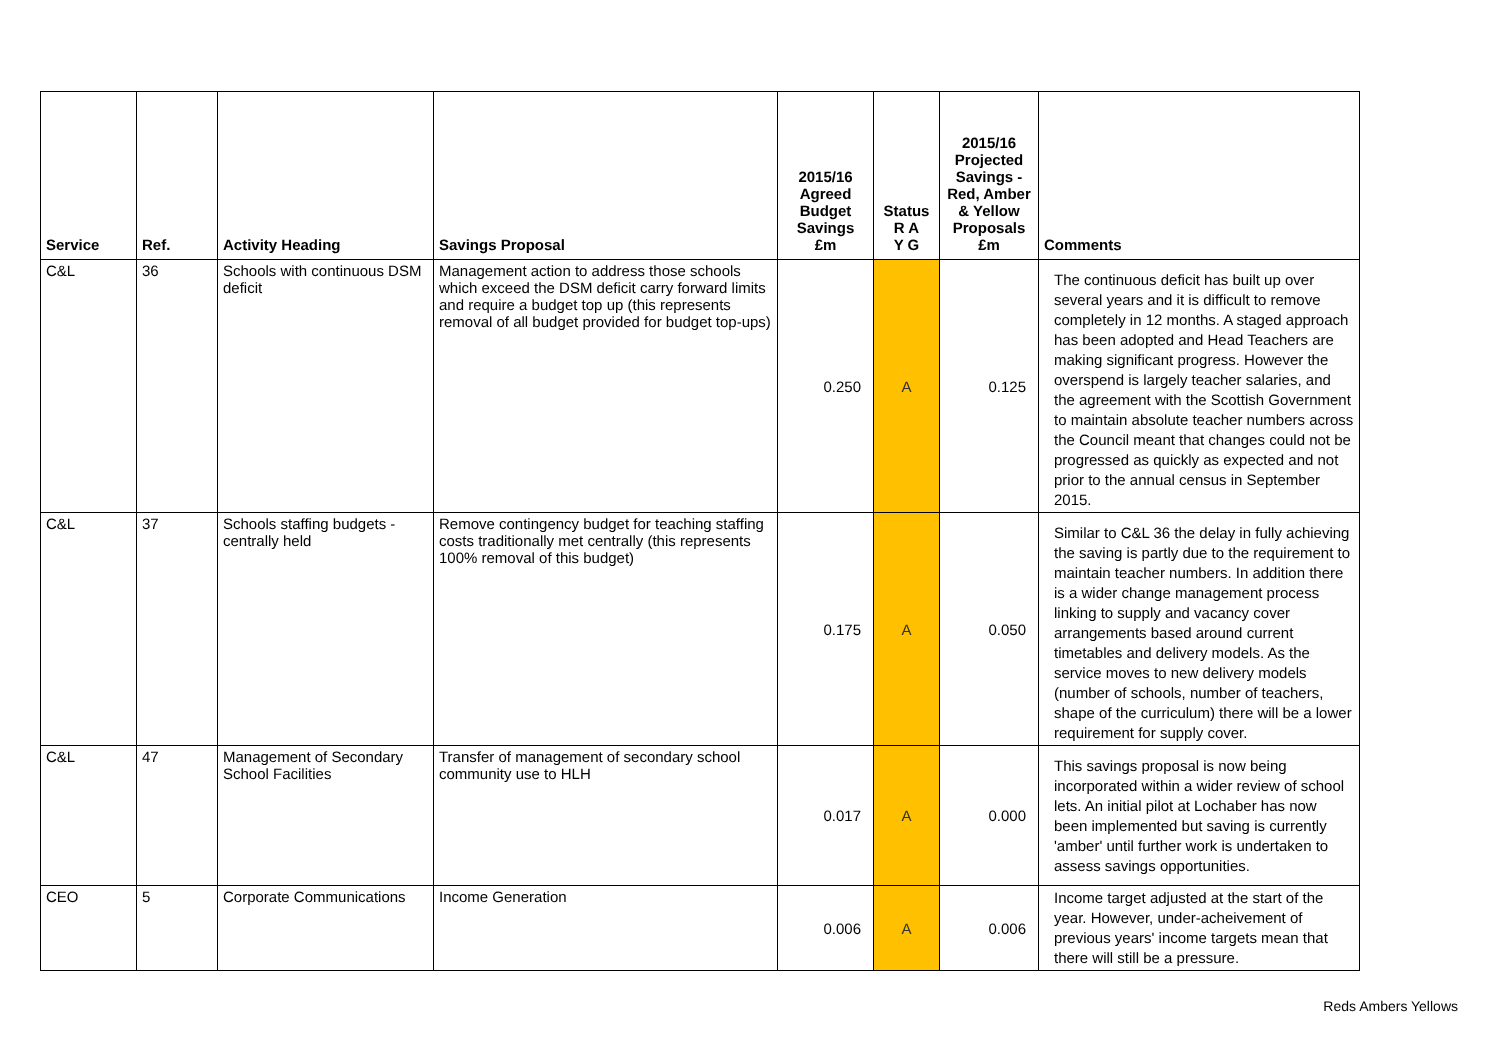| Service | Ref. | Activity Heading | Savings Proposal | 2015/16 Agreed Budget Savings £m | Status R A Y G | 2015/16 Projected Savings - Red, Amber & Yellow Proposals £m | Comments |
| --- | --- | --- | --- | --- | --- | --- | --- |
| C&L | 36 | Schools with continuous DSM deficit | Management action to address those schools which exceed the DSM deficit carry forward limits and require a budget top up (this represents removal of all budget provided for budget top-ups) | 0.250 | A | 0.125 | The continuous deficit has built up over several years and it is difficult to remove completely in 12 months. A staged approach has been adopted and Head Teachers are making significant progress. However the overspend is largely teacher salaries, and the agreement with the Scottish Government to maintain absolute teacher numbers across the Council meant that changes could not be progressed as quickly as expected and not prior to the annual census in September 2015. |
| C&L | 37 | Schools staffing budgets - centrally held | Remove contingency budget for teaching staffing costs traditionally met centrally (this represents 100% removal of this budget) | 0.175 | A | 0.050 | Similar to C&L 36 the delay in fully achieving the saving is partly due to the requirement to maintain teacher numbers. In addition there is a wider change management process linking to supply and vacancy cover arrangements based around current timetables and delivery models. As the service moves to new delivery models (number of schools, number of teachers, shape of the curriculum) there will be a lower requirement for supply cover. |
| C&L | 47 | Management of Secondary School Facilities | Transfer of management of secondary school community use to HLH | 0.017 | A | 0.000 | This savings proposal is now being incorporated within a wider review of school lets. An initial pilot at Lochaber has now been implemented but saving is currently 'amber' until further work is undertaken to assess savings opportunities. |
| CEO | 5 | Corporate Communications | Income Generation | 0.006 | A | 0.006 | Income target adjusted at the start of the year. However, under-acheivement of previous years' income targets mean that there will still be a pressure. |
Reds Ambers Yellows